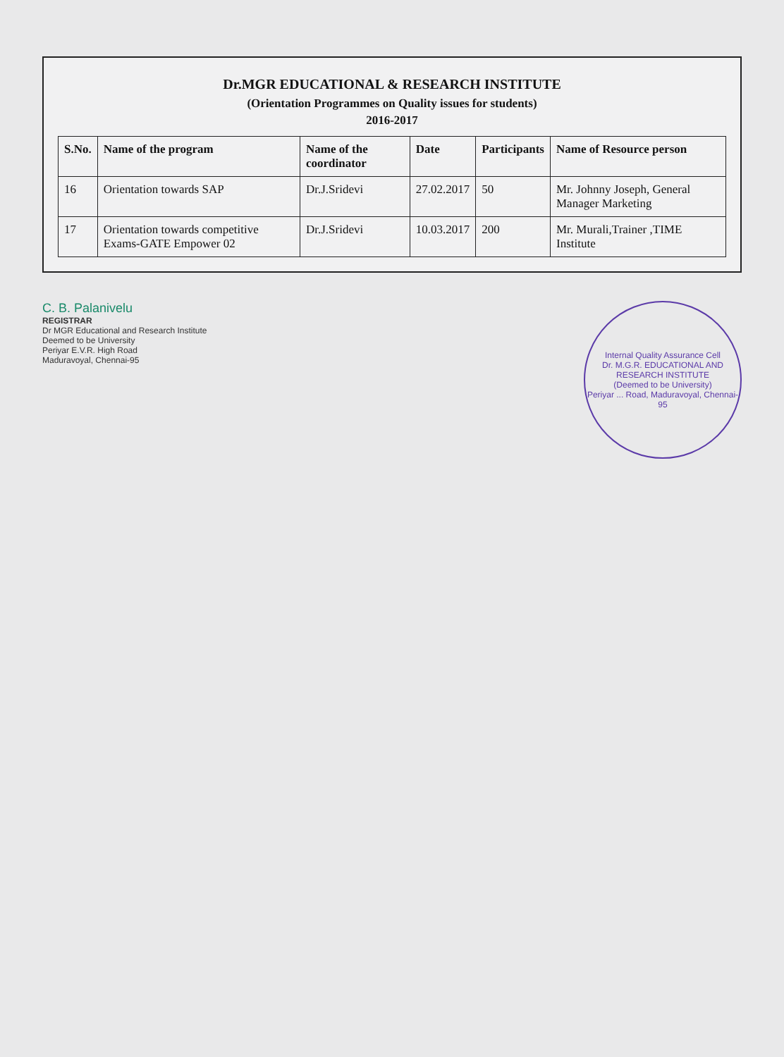Dr.MGR EDUCATIONAL & RESEARCH INSTITUTE
(Orientation Programmes on Quality issues for students)
2016-2017
| S.No. | Name of the program | Name of the coordinator | Date | Participants | Name of Resource person |
| --- | --- | --- | --- | --- | --- |
| 16 | Orientation towards SAP | Dr.J.Sridevi | 27.02.2017 | 50 | Mr. Johnny Joseph, General Manager Marketing |
| 17 | Orientation towards competitive Exams-GATE Empower 02 | Dr.J.Sridevi | 10.03.2017 | 200 | Mr. Murali,Trainer ,TIME Institute |
C. B. Palanivelu
REGISTRAR
Dr MGR Educational and Research Institute
Deemed to be University
Periyar E.V.R. High Road
Maduravoyal, Chennai-95
Internal Quality Assurance Cell
Dr. M.G.R. EDUCATIONAL AND RESEARCH INSTITUTE
(Deemed to be University)
Periyar ... Road, Maduravoyal, Chennai-95